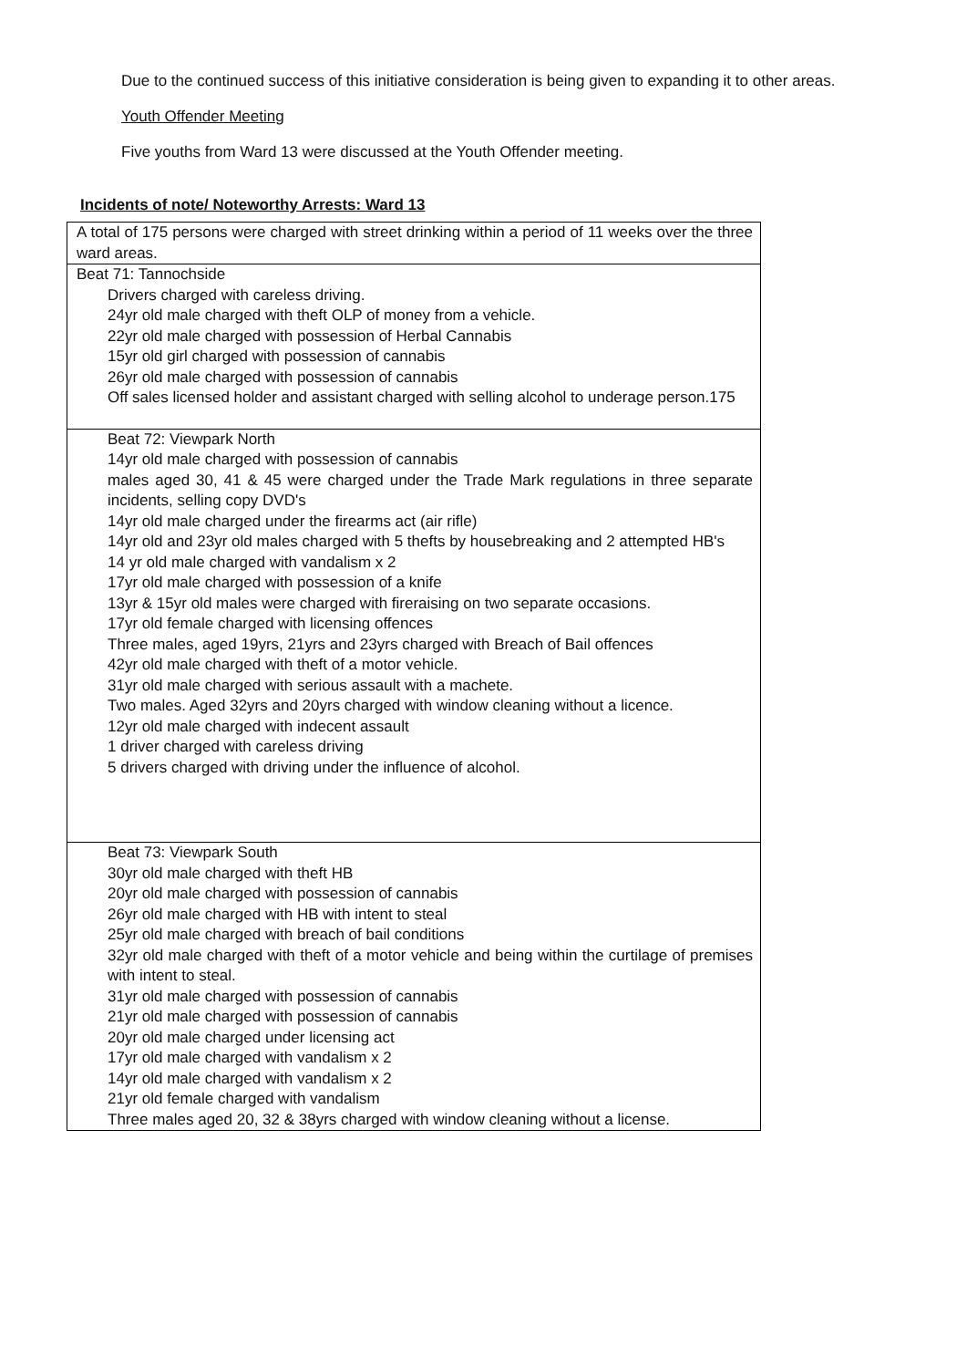Due to the continued success of this initiative consideration is being given to expanding it to other areas.
Youth Offender Meeting
Five youths from Ward 13 were discussed at the Youth Offender meeting.
Incidents of note/ Noteworthy Arrests: Ward 13
| A total of 175 persons were charged with street drinking within a period of 11 weeks over the three ward areas. |
| Beat 71: Tannochside Drivers charged with careless driving. 24yr old male charged with theft OLP of money from a vehicle. 22yr old male charged with possession of Herbal Cannabis 15yr old girl charged with possession of cannabis 26yr old male charged with possession of cannabis Off sales licensed holder and assistant charged with selling alcohol to underage person.175 |
| Beat 72: Viewpark North 14yr old male charged with possession of cannabis males aged 30, 41 & 45 were charged under the Trade Mark regulations in three separate incidents, selling copy DVD's 14yr old male charged under the firearms act (air rifle) 14yr old and 23yr old males charged with 5 thefts by housebreaking and 2 attempted HB's 14 yr old male charged with vandalism x 2 17yr old male charged with possession of a knife 13yr & 15yr old males were charged with fireraising on two separate occasions. 17yr old female charged with licensing offences Three males, aged 19yrs, 21yrs and 23yrs charged with Breach of Bail offences 42yr old male charged with theft of a motor vehicle. 31yr old male charged with serious assault with a machete. Two males. Aged 32yrs and 20yrs charged with window cleaning without a licence. 12yr old male charged with indecent assault 1 driver charged with careless driving 5 drivers charged with driving under the influence of alcohol. |
| Beat 73: Viewpark South 30yr old male charged with theft HB 20yr old male charged with possession of cannabis 26yr old male charged with HB with intent to steal 25yr old male charged with breach of bail conditions 32yr old male charged with theft of a motor vehicle and being within the curtilage of premises with intent to steal. 31yr old male charged with possession of cannabis 21yr old male charged with possession of cannabis 20yr old male charged under licensing act 17yr old male charged with vandalism x 2 14yr old male charged with vandalism x 2 21yr old female charged with vandalism Three males aged 20, 32 & 38yrs charged with window cleaning without a license. |